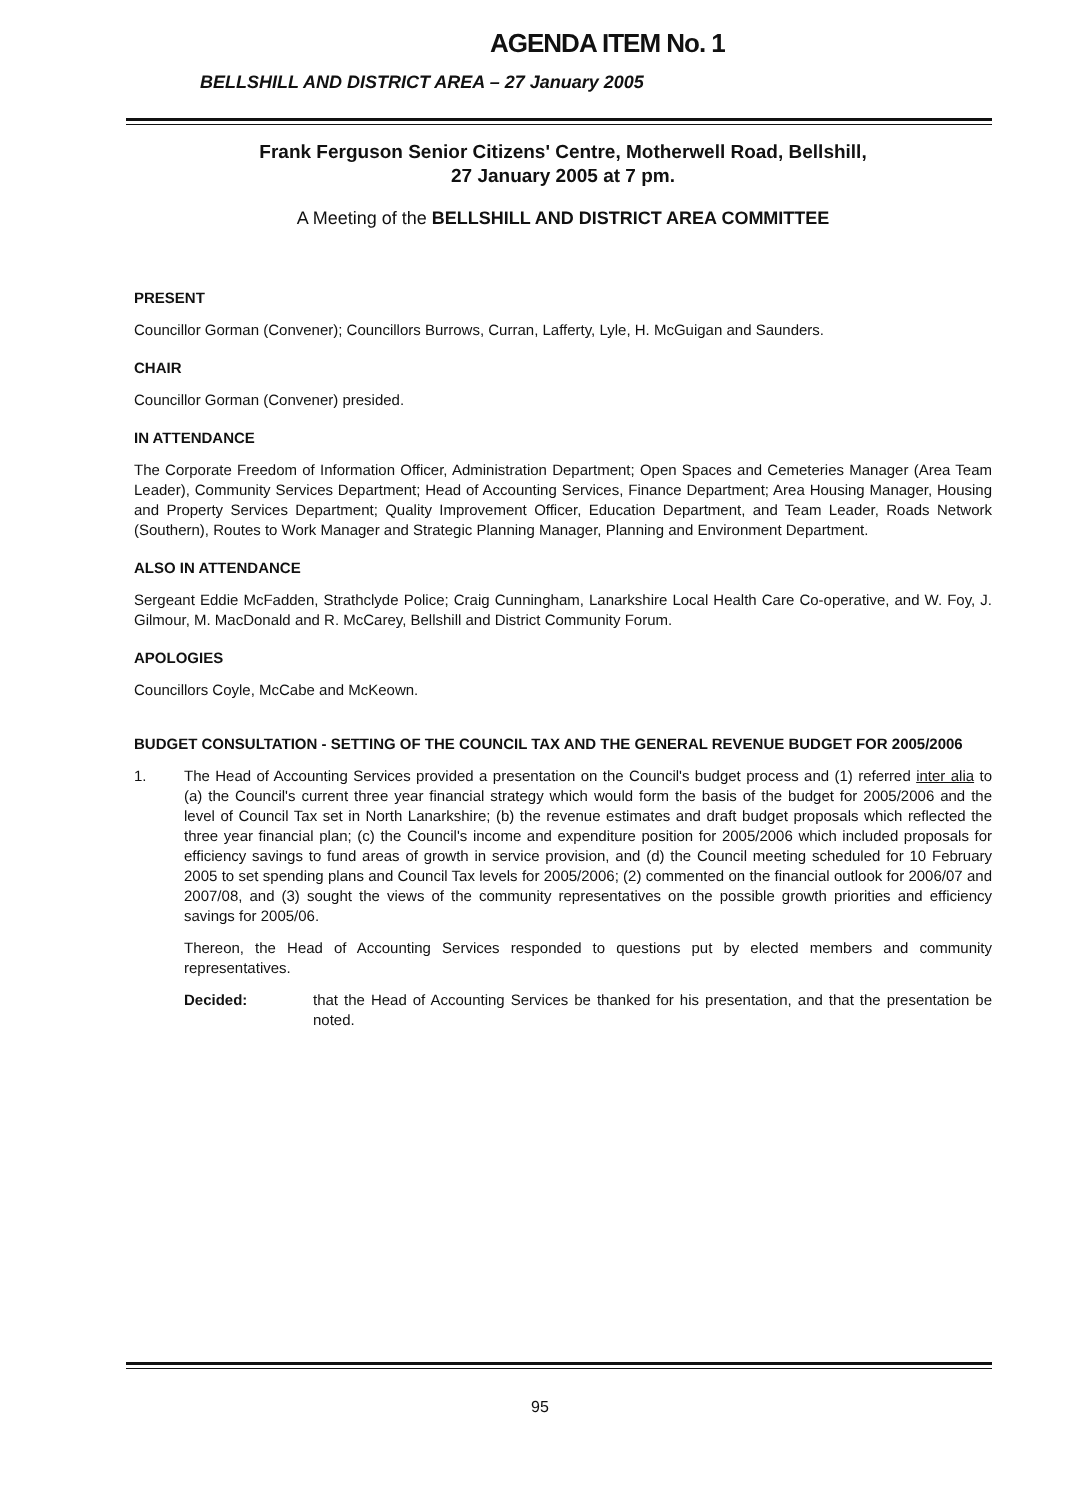AGENDA ITEM No. 1
BELLSHILL AND DISTRICT AREA – 27 January 2005
Frank Ferguson Senior Citizens' Centre, Motherwell Road, Bellshill,
27 January 2005 at 7 pm.
A Meeting of the BELLSHILL AND DISTRICT AREA COMMITTEE
PRESENT
Councillor Gorman (Convener); Councillors Burrows, Curran, Lafferty, Lyle, H. McGuigan and Saunders.
CHAIR
Councillor Gorman (Convener) presided.
IN ATTENDANCE
The Corporate Freedom of Information Officer, Administration Department; Open Spaces and Cemeteries Manager (Area Team Leader), Community Services Department; Head of Accounting Services, Finance Department; Area Housing Manager, Housing and Property Services Department; Quality Improvement Officer, Education Department, and Team Leader, Roads Network (Southern), Routes to Work Manager and Strategic Planning Manager, Planning and Environment Department.
ALSO IN ATTENDANCE
Sergeant Eddie McFadden, Strathclyde Police; Craig Cunningham, Lanarkshire Local Health Care Co-operative, and W. Foy, J. Gilmour, M. MacDonald and R. McCarey, Bellshill and District Community Forum.
APOLOGIES
Councillors Coyle, McCabe and McKeown.
BUDGET CONSULTATION - SETTING OF THE COUNCIL TAX AND THE GENERAL REVENUE BUDGET FOR 2005/2006
1. The Head of Accounting Services provided a presentation on the Council's budget process and (1) referred inter alia to (a) the Council's current three year financial strategy which would form the basis of the budget for 2005/2006 and the level of Council Tax set in North Lanarkshire; (b) the revenue estimates and draft budget proposals which reflected the three year financial plan; (c) the Council's income and expenditure position for 2005/2006 which included proposals for efficiency savings to fund areas of growth in service provision, and (d) the Council meeting scheduled for 10 February 2005 to set spending plans and Council Tax levels for 2005/2006; (2) commented on the financial outlook for 2006/07 and 2007/08, and (3) sought the views of the community representatives on the possible growth priorities and efficiency savings for 2005/06.
Thereon, the Head of Accounting Services responded to questions put by elected members and community representatives.
Decided: that the Head of Accounting Services be thanked for his presentation, and that the presentation be noted.
95